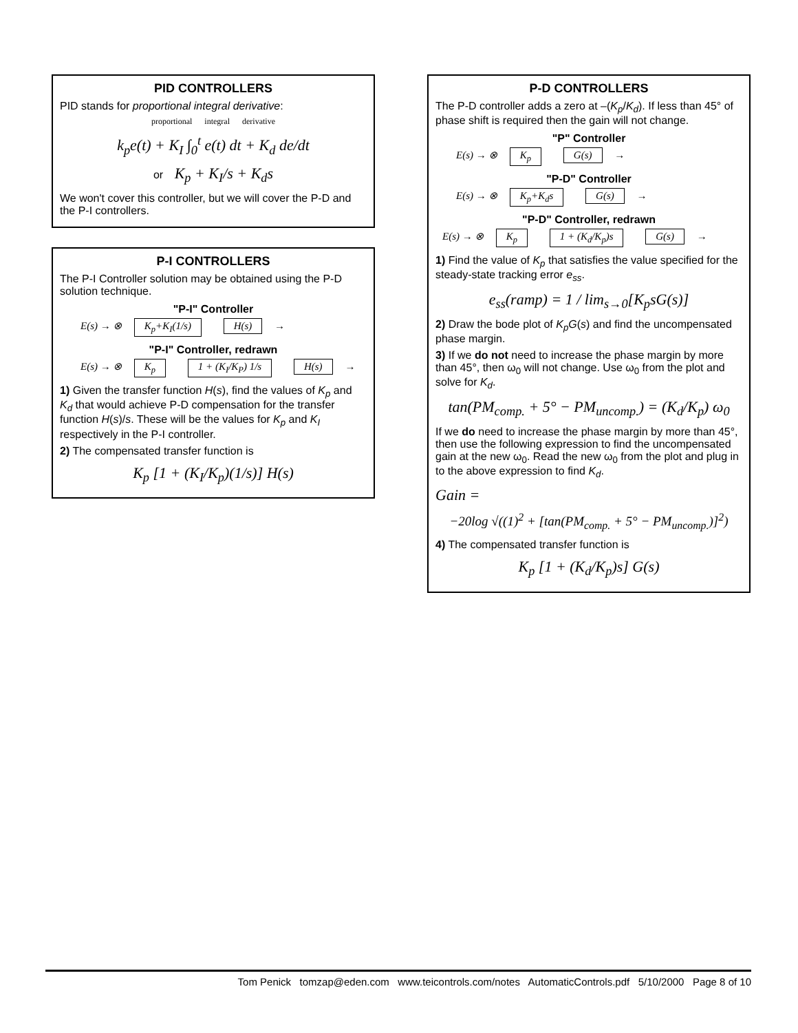PID CONTROLLERS
PID stands for proportional integral derivative:
proportional integral derivative
k<sub>p</sub>e(t) + K<sub>I</sub> ∫<sub>0</sub><sup>t</sup> e(t) dt + K<sub>d</sub> de/dt
or K<sub>p</sub> + K<sub>I</sub>/s + K<sub>d</sub>s
We won't cover this controller, but we will cover the P-D and the P-I controllers.
P-I CONTROLLERS
The P-I Controller solution may be obtained using the P-D solution technique.
"P-I" Controller
E(s) → ⊗ K<sub>p</sub>+K<sub>I</sub>(1/s) H(s) →
"P-I" Controller, redrawn
E(s) → ⊗ K<sub>p</sub> 1 + (K<sub>I</sub>/K<sub>P</sub>) 1/s H(s) →
1) Given the transfer function H(s), find the values of K<sub>p</sub> and K<sub>d</sub> that would achieve P-D compensation for the transfer function H(s)/s. These will be the values for K<sub>p</sub> and K<sub>I</sub> respectively in the P-I controller.
2) The compensated transfer function is
K<sub>p</sub> [1 + (K<sub>I</sub>/K<sub>p</sub>)(1/s)] H(s)
P-D CONTROLLERS
The P-D controller adds a zero at –(K<sub>p</sub>/K<sub>d</sub>). If less than 45° of phase shift is required then the gain will not change.
"P" Controller
E(s) → ⊗ K<sub>p</sub> G(s) →
"P-D" Controller
E(s) → ⊗ K<sub>p</sub>+K<sub>d</sub>s G(s) →
"P-D" Controller, redrawn
E(s) → ⊗ K<sub>p</sub> 1 + (K<sub>d</sub>/K<sub>p</sub>)s G(s) →
1) Find the value of K<sub>p</sub> that satisfies the value specified for the steady-state tracking error e<sub>ss</sub>.
e<sub>ss</sub>(ramp) = 1 / lim<sub>s→0</sub>[K<sub>p</sub>sG(s)]
2) Draw the bode plot of K<sub>p</sub>G(s) and find the uncompensated phase margin.
3) If we do not need to increase the phase margin by more than 45°, then ω<sub>0</sub> will not change. Use ω<sub>0</sub> from the plot and solve for K<sub>d</sub>.
tan(PM<sub>comp.</sub> + 5° − PM<sub>uncomp.</sub>) = (K<sub>d</sub>/K<sub>p</sub>) ω<sub>0</sub>
If we do need to increase the phase margin by more than 45°, then use the following expression to find the uncompensated gain at the new ω<sub>0</sub>. Read the new ω<sub>0</sub> from the plot and plug in to the above expression to find K<sub>d</sub>.
Gain =
−20log √((1)<sup>2</sup> + [tan(PM<sub>comp.</sub> + 5° − PM<sub>uncomp.</sub>)]<sup>2</sup>)
4) The compensated transfer function is
K<sub>p</sub> [1 + (K<sub>d</sub>/K<sub>p</sub>)s] G(s)
Tom Penick tomzap@eden.com www.teicontrols.com/notes AutomaticControls.pdf 5/10/2000 Page 8 of 10